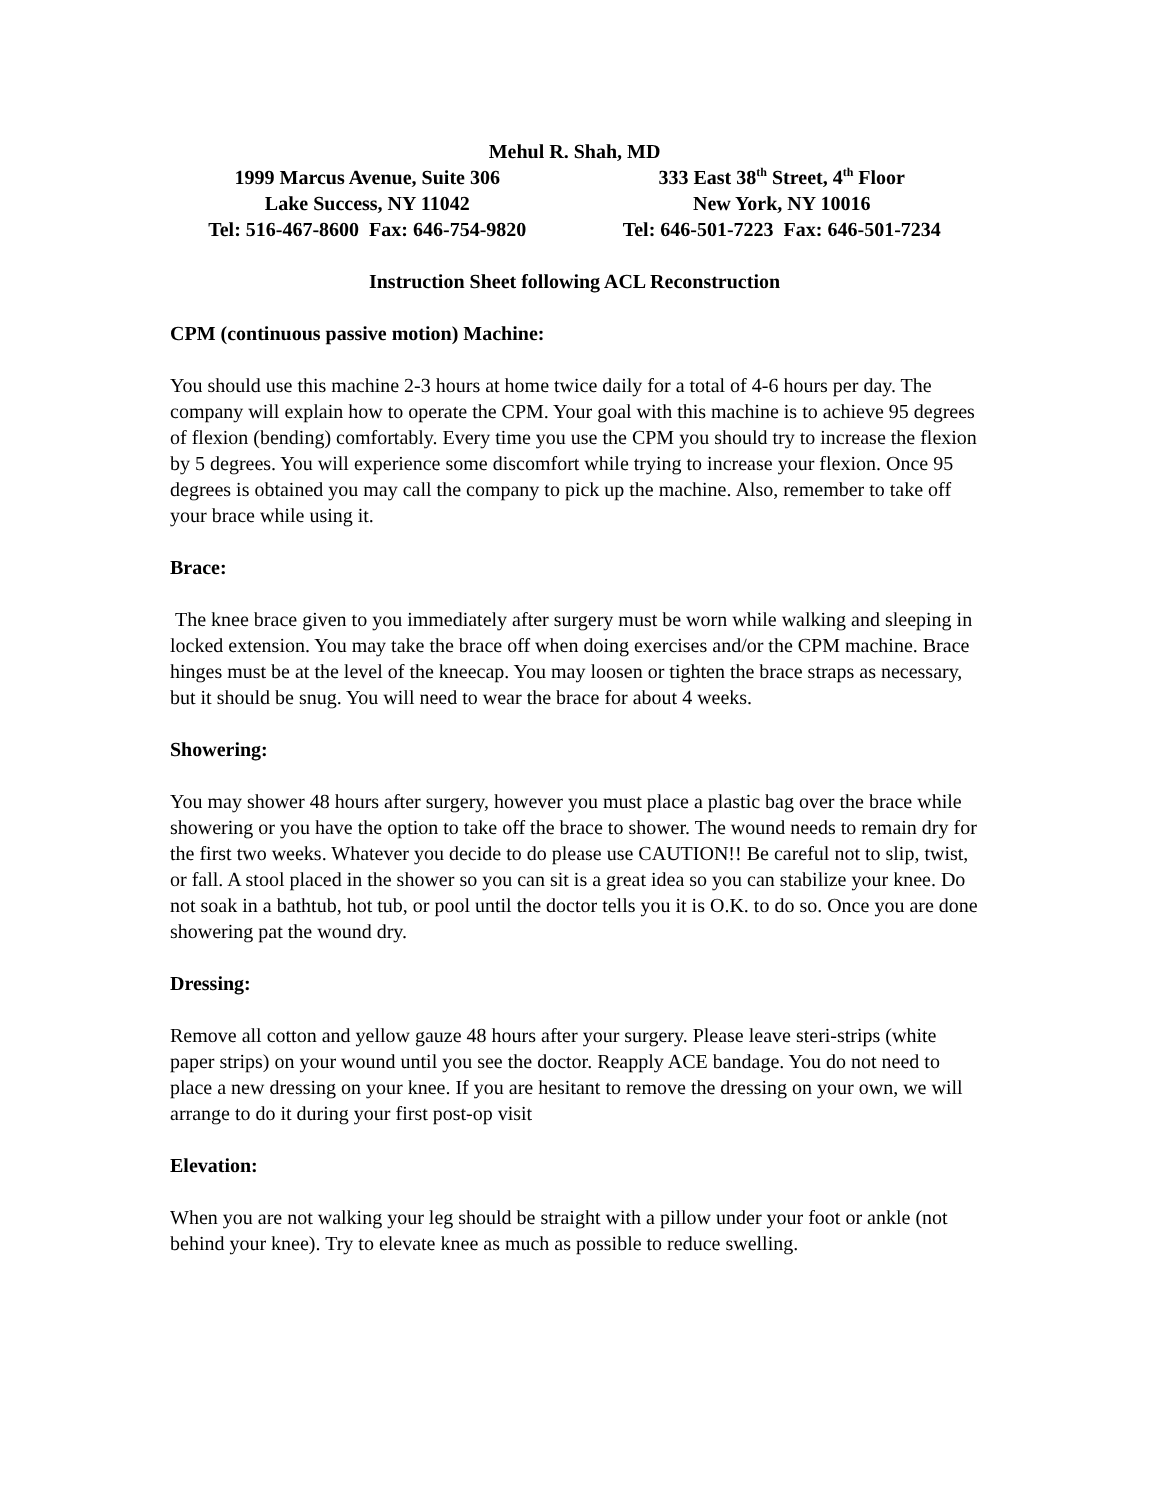Mehul R. Shah, MD
1999 Marcus Avenue, Suite 306
Lake Success, NY 11042
Tel: 516-467-8600 Fax: 646-754-9820
333 East 38<sup>th</sup> Street, 4<sup>th</sup> Floor
New York, NY 10016
Tel: 646-501-7223 Fax: 646-501-7234
Instruction Sheet following ACL Reconstruction
CPM (continuous passive motion) Machine:
You should use this machine 2-3 hours at home twice daily for a total of 4-6 hours per day. The company will explain how to operate the CPM. Your goal with this machine is to achieve 95 degrees of flexion (bending) comfortably. Every time you use the CPM you should try to increase the flexion by 5 degrees. You will experience some discomfort while trying to increase your flexion. Once 95 degrees is obtained you may call the company to pick up the machine. Also, remember to take off your brace while using it.
Brace:
The knee brace given to you immediately after surgery must be worn while walking and sleeping in locked extension. You may take the brace off when doing exercises and/or the CPM machine. Brace hinges must be at the level of the kneecap. You may loosen or tighten the brace straps as necessary, but it should be snug. You will need to wear the brace for about 4 weeks.
Showering:
You may shower 48 hours after surgery, however you must place a plastic bag over the brace while showering or you have the option to take off the brace to shower. The wound needs to remain dry for the first two weeks. Whatever you decide to do please use CAUTION!! Be careful not to slip, twist, or fall. A stool placed in the shower so you can sit is a great idea so you can stabilize your knee. Do not soak in a bathtub, hot tub, or pool until the doctor tells you it is O.K. to do so. Once you are done showering pat the wound dry.
Dressing:
Remove all cotton and yellow gauze 48 hours after your surgery. Please leave steri-strips (white paper strips) on your wound until you see the doctor. Reapply ACE bandage. You do not need to place a new dressing on your knee. If you are hesitant to remove the dressing on your own, we will arrange to do it during your first post-op visit
Elevation:
When you are not walking your leg should be straight with a pillow under your foot or ankle (not behind your knee). Try to elevate knee as much as possible to reduce swelling.